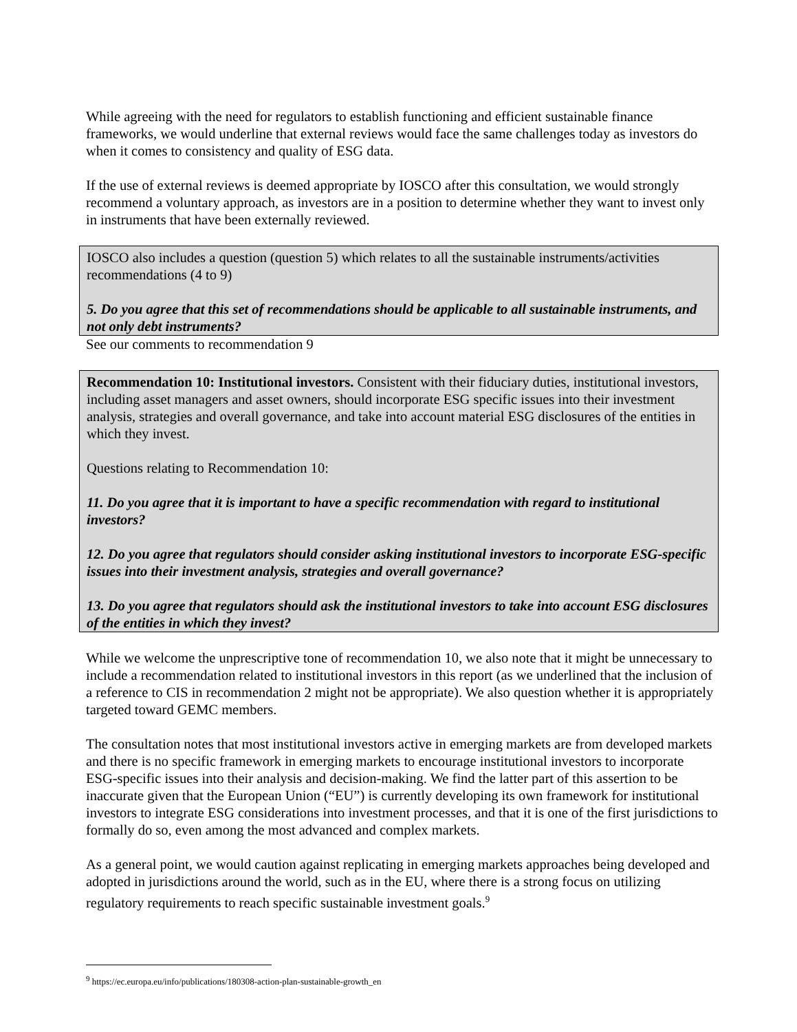While agreeing with the need for regulators to establish functioning and efficient sustainable finance frameworks, we would underline that external reviews would face the same challenges today as investors do when it comes to consistency and quality of ESG data.
If the use of external reviews is deemed appropriate by IOSCO after this consultation, we would strongly recommend a voluntary approach, as investors are in a position to determine whether they want to invest only in instruments that have been externally reviewed.
IOSCO also includes a question (question 5) which relates to all the sustainable instruments/activities recommendations (4 to 9)
5. Do you agree that this set of recommendations should be applicable to all sustainable instruments, and not only debt instruments?
See our comments to recommendation 9
Recommendation 10: Institutional investors. Consistent with their fiduciary duties, institutional investors, including asset managers and asset owners, should incorporate ESG specific issues into their investment analysis, strategies and overall governance, and take into account material ESG disclosures of the entities in which they invest.
Questions relating to Recommendation 10:
11. Do you agree that it is important to have a specific recommendation with regard to institutional investors?
12. Do you agree that regulators should consider asking institutional investors to incorporate ESG-specific issues into their investment analysis, strategies and overall governance?
13. Do you agree that regulators should ask the institutional investors to take into account ESG disclosures of the entities in which they invest?
While we welcome the unprescriptive tone of recommendation 10, we also note that it might be unnecessary to include a recommendation related to institutional investors in this report (as we underlined that the inclusion of a reference to CIS in recommendation 2 might not be appropriate). We also question whether it is appropriately targeted toward GEMC members.
The consultation notes that most institutional investors active in emerging markets are from developed markets and there is no specific framework in emerging markets to encourage institutional investors to incorporate ESG-specific issues into their analysis and decision-making. We find the latter part of this assertion to be inaccurate given that the European Union (“EU”) is currently developing its own framework for institutional investors to integrate ESG considerations into investment processes, and that it is one of the first jurisdictions to formally do so, even among the most advanced and complex markets.
As a general point, we would caution against replicating in emerging markets approaches being developed and adopted in jurisdictions around the world, such as in the EU, where there is a strong focus on utilizing regulatory requirements to reach specific sustainable investment goals.<sup>9</sup>
<sup>9</sup> https://ec.europa.eu/info/publications/180308-action-plan-sustainable-growth_en